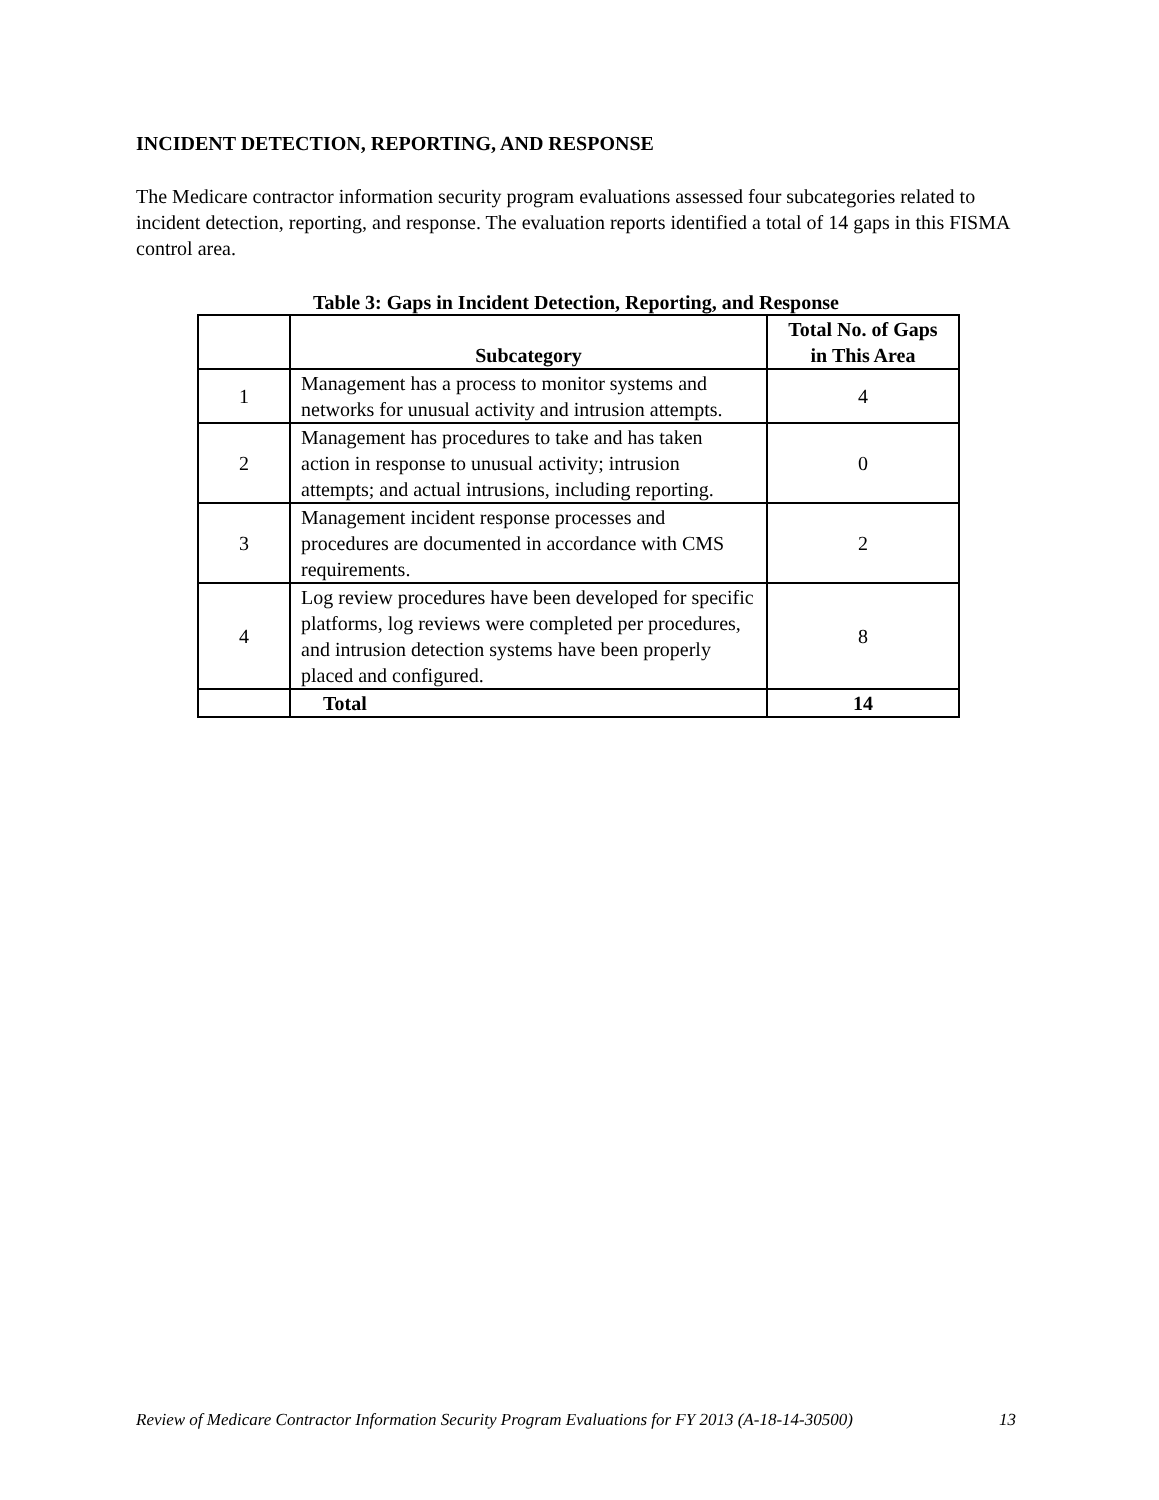INCIDENT DETECTION, REPORTING, AND RESPONSE
The Medicare contractor information security program evaluations assessed four subcategories related to incident detection, reporting, and response. The evaluation reports identified a total of 14 gaps in this FISMA control area.
Table 3: Gaps in Incident Detection, Reporting, and Response
| | Subcategory | Total No. of Gaps in This Area |
| --- | --- | --- |
| 1 | Management has a process to monitor systems and networks for unusual activity and intrusion attempts. | 4 |
| 2 | Management has procedures to take and has taken action in response to unusual activity; intrusion attempts; and actual intrusions, including reporting. | 0 |
| 3 | Management incident response processes and procedures are documented in accordance with CMS requirements. | 2 |
| 4 | Log review procedures have been developed for specific platforms, log reviews were completed per procedures, and intrusion detection systems have been properly placed and configured. | 8 |
| | Total | 14 |
Review of Medicare Contractor Information Security Program Evaluations for FY 2013 (A-18-14-30500) 13